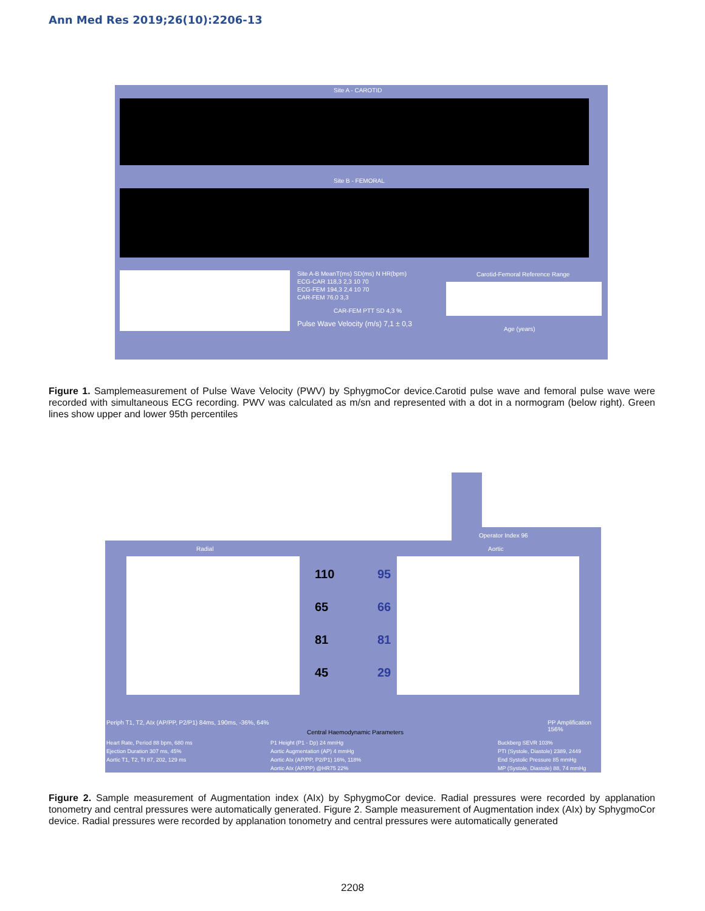Ann Med Res 2019;26(10):2206-13
Site A - CAROTID
Site B - FEMORAL
Site A-B MeanT(ms) SD(ms) N HR(bpm)
ECG-CAR 118,3 2,3 10 70
ECG-FEM 194,3 2,4 10 70
CAR-FEM 76,0 3,3
CAR-FEM PTT SD 4,3 %
Pulse Wave Velocity (m/s) 7,1 ± 0,3
Carotid-Femoral Reference Range
Age (years)
Figure 1. Samplemeasurement of Pulse Wave Velocity (PWV) by SphygmoCor device.Carotid pulse wave and femoral pulse wave were recorded with simultaneous ECG recording. PWV was calculated as m/sn and represented with a dot in a normogram (below right). Green lines show upper and lower 95th percentiles
Operator Index 96
Radial Aortic
110
65
81
45
95
66
81
29
Periph T1, T2, AIx (AP/PP, P2/P1) 84ms, 190ms, -36%, 64%
PP Amplification 156%
Central Haemodynamic Parameters
Heart Rate, Period 88 bpm, 680 ms
Ejection Duration 307 ms, 45%
Aortic T1, T2, Tr 87, 202, 129 ms
P1 Height (P1 - Dp) 24 mmHg
Aortic Augmentation (AP) 4 mmHg
Aortic AIx (AP/PP, P2/P1) 16%, 118%
Aortic AIx (AP/PP) @HR75 22%
Buckberg SEVR 103%
PTI (Systole, Diastole) 2389, 2449
End Systolic Pressure 85 mmHg
MP (Systole, Diastole) 88, 74 mmHg
Figure 2. Sample measurement of Augmentation index (AIx) by SphygmoCor device. Radial pressures were recorded by applanation tonometry and central pressures were automatically generated. Figure 2. Sample measurement of Augmentation index (AIx) by SphygmoCor device. Radial pressures were recorded by applanation tonometry and central pressures were automatically generated
2208